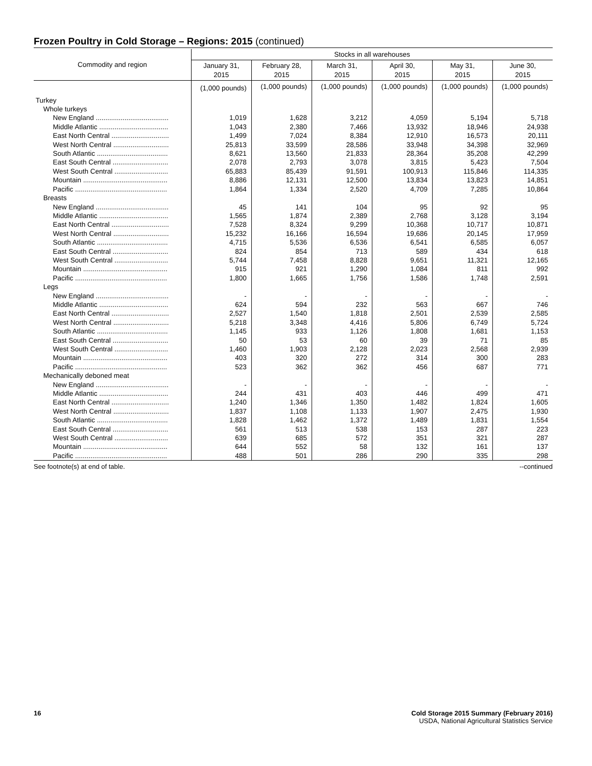Frozen Poultry in Cold Storage – Regions: 2015 (continued)
| Commodity and region | Stocks in all warehouses | | | | | |
| --- | --- | --- | --- | --- | --- | --- |
| | January 31, 2015 | February 28, 2015 | March 31, 2015 | April 30, 2015 | May 31, 2015 | June 30, 2015 |
| | (1,000 pounds) | (1,000 pounds) | (1,000 pounds) | (1,000 pounds) | (1,000 pounds) | (1,000 pounds) |
| Turkey | | | | | | |
| Whole turkeys | | | | | | |
| New England ...................................... | 1,019 | 1,628 | 3,212 | 4,059 | 5,194 | 5,718 |
| Middle Atlantic .................................... | 1,043 | 2,380 | 7,466 | 13,932 | 18,946 | 24,938 |
| East North Central .............................. | 1,499 | 7,024 | 8,384 | 12,910 | 16,573 | 20,111 |
| West North Central ............................. | 25,813 | 33,599 | 28,586 | 33,948 | 34,398 | 32,969 |
| South Atlantic ..................................... | 8,621 | 13,560 | 21,833 | 28,364 | 35,208 | 42,299 |
| East South Central ............................. | 2,078 | 2,793 | 3,078 | 3,815 | 5,423 | 7,504 |
| West South Central ............................ | 65,883 | 85,439 | 91,591 | 100,913 | 115,846 | 114,335 |
| Mountain ............................................ | 8,886 | 12,131 | 12,500 | 13,834 | 13,823 | 14,851 |
| Pacific ................................................ | 1,864 | 1,334 | 2,520 | 4,709 | 7,285 | 10,864 |
| Breasts | | | | | | |
| New England ...................................... | 45 | 141 | 104 | 95 | 92 | 95 |
| Middle Atlantic .................................... | 1,565 | 1,874 | 2,389 | 2,768 | 3,128 | 3,194 |
| East North Central .............................. | 7,528 | 8,324 | 9,299 | 10,368 | 10,717 | 10,871 |
| West North Central ............................. | 15,232 | 16,166 | 16,594 | 19,686 | 20,145 | 17,959 |
| South Atlantic ..................................... | 4,715 | 5,536 | 6,536 | 6,541 | 6,585 | 6,057 |
| East South Central ............................. | 824 | 854 | 713 | 589 | 434 | 618 |
| West South Central ............................ | 5,744 | 7,458 | 8,828 | 9,651 | 11,321 | 12,165 |
| Mountain ............................................ | 915 | 921 | 1,290 | 1,084 | 811 | 992 |
| Pacific ................................................ | 1,800 | 1,665 | 1,756 | 1,586 | 1,748 | 2,591 |
| Legs | | | | | | |
| New England ...................................... | - | - | - | - | - | - |
| Middle Atlantic .................................... | 624 | 594 | 232 | 563 | 667 | 746 |
| East North Central .............................. | 2,527 | 1,540 | 1,818 | 2,501 | 2,539 | 2,585 |
| West North Central ............................. | 5,218 | 3,348 | 4,416 | 5,806 | 6,749 | 5,724 |
| South Atlantic ..................................... | 1,145 | 933 | 1,126 | 1,808 | 1,681 | 1,153 |
| East South Central ............................. | 50 | 53 | 60 | 39 | 71 | 85 |
| West South Central ............................ | 1,460 | 1,903 | 2,128 | 2,023 | 2,568 | 2,939 |
| Mountain ............................................ | 403 | 320 | 272 | 314 | 300 | 283 |
| Pacific ................................................ | 523 | 362 | 362 | 456 | 687 | 771 |
| Mechanically deboned meat | | | | | | |
| New England ...................................... | - | - | - | - | - | - |
| Middle Atlantic .................................... | 244 | 431 | 403 | 446 | 499 | 471 |
| East North Central .............................. | 1,240 | 1,346 | 1,350 | 1,482 | 1,824 | 1,605 |
| West North Central ............................. | 1,837 | 1,108 | 1,133 | 1,907 | 2,475 | 1,930 |
| South Atlantic ..................................... | 1,828 | 1,462 | 1,372 | 1,489 | 1,831 | 1,554 |
| East South Central ............................. | 561 | 513 | 538 | 153 | 287 | 223 |
| West South Central ............................ | 639 | 685 | 572 | 351 | 321 | 287 |
| Mountain ............................................ | 644 | 552 | 58 | 132 | 161 | 137 |
| Pacific ................................................ | 488 | 501 | 286 | 290 | 335 | 298 |
See footnote(s) at end of table. --continued
16 Cold Storage 2015 Summary (February 2016)
USDA, National Agricultural Statistics Service